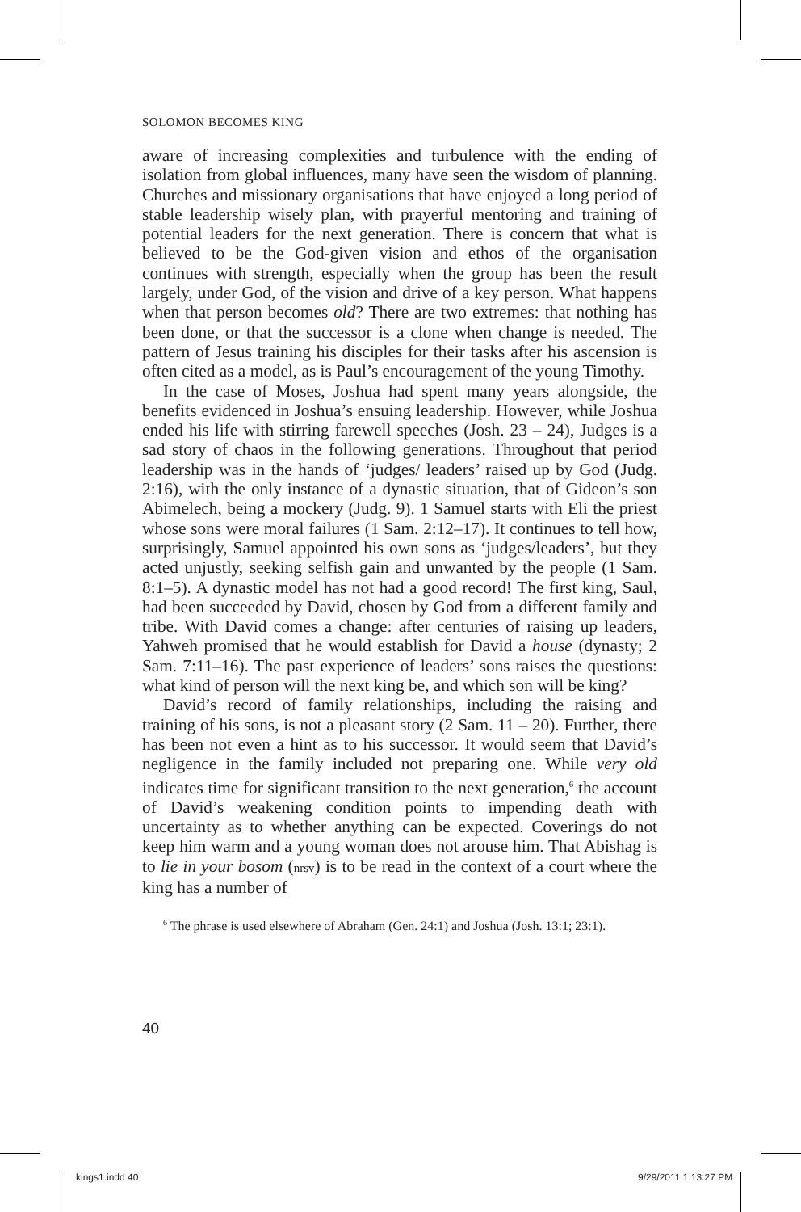SOLOMON BECOMES KING
aware of increasing complexities and turbulence with the ending of isolation from global influences, many have seen the wisdom of planning. Churches and missionary organisations that have enjoyed a long period of stable leadership wisely plan, with prayerful mentoring and training of potential leaders for the next generation. There is concern that what is believed to be the God-given vision and ethos of the organisation continues with strength, especially when the group has been the result largely, under God, of the vision and drive of a key person. What happens when that person becomes old? There are two extremes: that nothing has been done, or that the successor is a clone when change is needed. The pattern of Jesus training his disciples for their tasks after his ascension is often cited as a model, as is Paul’s encouragement of the young Timothy.
In the case of Moses, Joshua had spent many years alongside, the benefits evidenced in Joshua’s ensuing leadership. However, while Joshua ended his life with stirring farewell speeches (Josh. 23 – 24), Judges is a sad story of chaos in the following generations. Throughout that period leadership was in the hands of ‘judges/ leaders’ raised up by God (Judg. 2:16), with the only instance of a dynastic situation, that of Gideon’s son Abimelech, being a mockery (Judg. 9). 1 Samuel starts with Eli the priest whose sons were moral failures (1 Sam. 2:12–17). It continues to tell how, surprisingly, Samuel appointed his own sons as ‘judges/leaders’, but they acted unjustly, seeking selfish gain and unwanted by the people (1 Sam. 8:1–5). A dynastic model has not had a good record! The first king, Saul, had been succeeded by David, chosen by God from a different family and tribe. With David comes a change: after centuries of raising up leaders, Yahweh promised that he would establish for David a house (dynasty; 2 Sam. 7:11–16). The past experience of leaders’ sons raises the questions: what kind of person will the next king be, and which son will be king?
David’s record of family relationships, including the raising and training of his sons, is not a pleasant story (2 Sam. 11 – 20). Further, there has been not even a hint as to his successor. It would seem that David’s negligence in the family included not preparing one. While very old indicates time for significant transition to the next generation,<sup>6</sup> the account of David’s weakening condition points to impending death with uncertainty as to whether anything can be expected. Coverings do not keep him warm and a young woman does not arouse him. That Abishag is to lie in your bosom (nrsv) is to be read in the context of a court where the king has a number of
<sup>6</sup> The phrase is used elsewhere of Abraham (Gen. 24:1) and Joshua (Josh. 13:1; 23:1).
40
kings1.indd 40 9/29/2011 1:13:27 PM